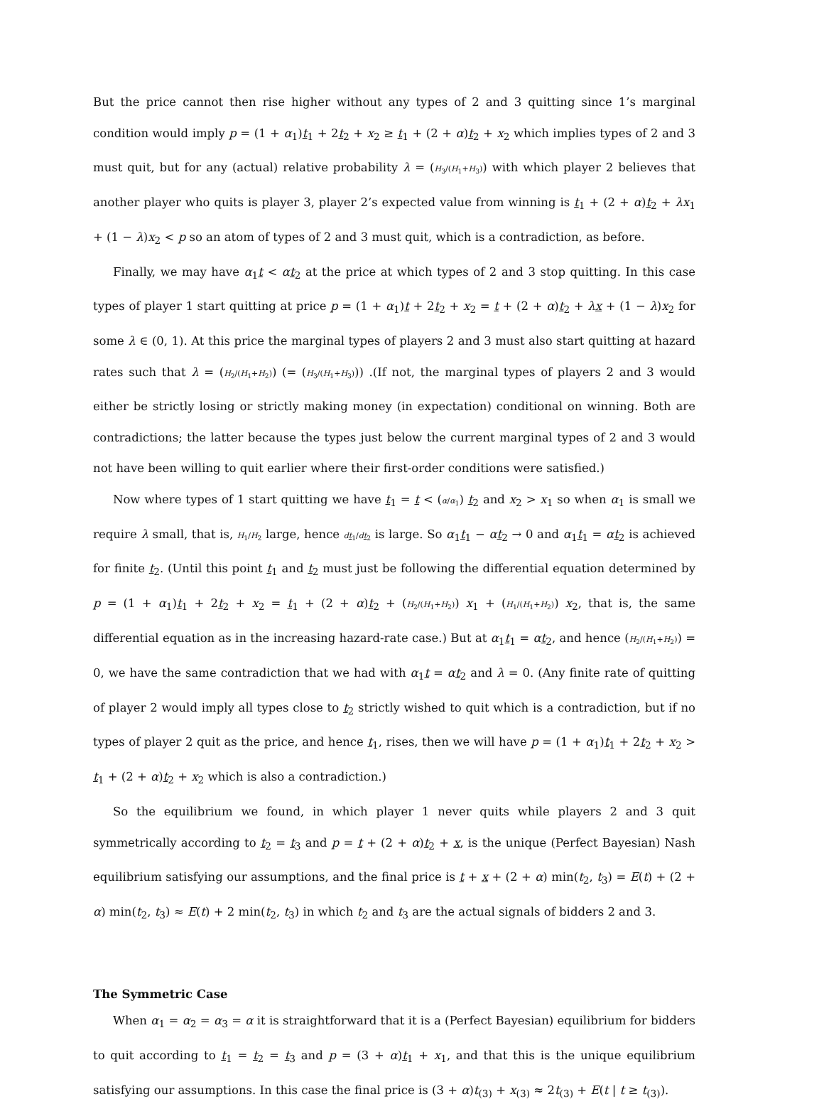But the price cannot then rise higher without any types of 2 and 3 quitting since 1’s marginal condition would imply p = (1 + α<sub>1</sub>)t<sub>1</sub> + 2t<sub>2</sub> + x<sub>2</sub> ≥ t<sub>1</sub> + (2 + α)t<sub>2</sub> + x<sub>2</sub> which implies types of 2 and 3 must quit, but for any (actual) relative probability λ = (H<sub>3</sub>/(H<sub>1</sub>+H<sub>3</sub>)) with which player 2 believes that another player who quits is player 3, player 2’s expected value from winning is t<sub>1</sub> + (2 + α)t<sub>2</sub> + λx<sub>1</sub> + (1 − λ)x<sub>2</sub> < p so an atom of types of 2 and 3 must quit, which is a contradiction, as before.
Finally, we may have α<sub>1</sub>t < αt<sub>2</sub> at the price at which types of 2 and 3 stop quitting. In this case types of player 1 start quitting at price p = (1 + α<sub>1</sub>)t + 2t<sub>2</sub> + x<sub>2</sub> = t + (2 + α)t<sub>2</sub> + λx + (1 − λ)x<sub>2</sub> for some λ ∈ (0, 1). At this price the marginal types of players 2 and 3 must also start quitting at hazard rates such that λ = (H<sub>2</sub>/(H<sub>1</sub>+H<sub>2</sub>)) (= (H<sub>3</sub>/(H<sub>1</sub>+H<sub>3</sub>))) .(If not, the marginal types of players 2 and 3 would either be strictly losing or strictly making money (in expectation) conditional on winning. Both are contradictions; the latter because the types just below the current marginal types of 2 and 3 would not have been willing to quit earlier where their first-order conditions were satisfied.)
Now where types of 1 start quitting we have t<sub>1</sub> = t < (α/α<sub>1</sub>) t<sub>2</sub> and x<sub>2</sub> > x<sub>1</sub> so when α<sub>1</sub> is small we require λ small, that is, H<sub>1</sub>/H<sub>2</sub> large, hence dt<sub>1</sub>/dt<sub>2</sub> is large. So α<sub>1</sub>t<sub>1</sub> − αt<sub>2</sub> → 0 and α<sub>1</sub>t<sub>1</sub> = αt<sub>2</sub> is achieved for finite t<sub>2</sub>. (Until this point t<sub>1</sub> and t<sub>2</sub> must just be following the differential equation determined by p = (1 + α<sub>1</sub>)t<sub>1</sub> + 2t<sub>2</sub> + x<sub>2</sub> = t<sub>1</sub> + (2 + α)t<sub>2</sub> + (H<sub>2</sub>/(H<sub>1</sub>+H<sub>2</sub>)) x<sub>1</sub> + (H<sub>1</sub>/(H<sub>1</sub>+H<sub>2</sub>)) x<sub>2</sub>, that is, the same differential equation as in the increasing hazard-rate case.) But at α<sub>1</sub>t<sub>1</sub> = αt<sub>2</sub>, and hence (H<sub>2</sub>/(H<sub>1</sub>+H<sub>2</sub>)) = 0, we have the same contradiction that we had with α<sub>1</sub>t = αt<sub>2</sub> and λ = 0. (Any finite rate of quitting of player 2 would imply all types close to t<sub>2</sub> strictly wished to quit which is a contradiction, but if no types of player 2 quit as the price, and hence t<sub>1</sub>, rises, then we will have p = (1 + α<sub>1</sub>)t<sub>1</sub> + 2t<sub>2</sub> + x<sub>2</sub> > t<sub>1</sub> + (2 + α)t<sub>2</sub> + x<sub>2</sub> which is also a contradiction.)
So the equilibrium we found, in which player 1 never quits while players 2 and 3 quit symmetrically according to t<sub>2</sub> = t<sub>3</sub> and p = t + (2 + α)t<sub>2</sub> + x, is the unique (Perfect Bayesian) Nash equilibrium satisfying our assumptions, and the final price is t + x + (2 + α) min(t<sub>2</sub>, t<sub>3</sub>) = E(t) + (2 + α) min(t<sub>2</sub>, t<sub>3</sub>) ≈ E(t) + 2 min(t<sub>2</sub>, t<sub>3</sub>) in which t<sub>2</sub> and t<sub>3</sub> are the actual signals of bidders 2 and 3.
The Symmetric Case
When α<sub>1</sub> = α<sub>2</sub> = α<sub>3</sub> = α it is straightforward that it is a (Perfect Bayesian) equilibrium for bidders to quit according to t<sub>1</sub> = t<sub>2</sub> = t<sub>3</sub> and p = (3 + α)t<sub>1</sub> + x<sub>1</sub>, and that this is the unique equilibrium satisfying our assumptions. In this case the final price is (3 + α)t<sub>(3)</sub> + x<sub>(3)</sub> ≈ 2t<sub>(3)</sub> + E(t | t ≥ t<sub>(3)</sub>).